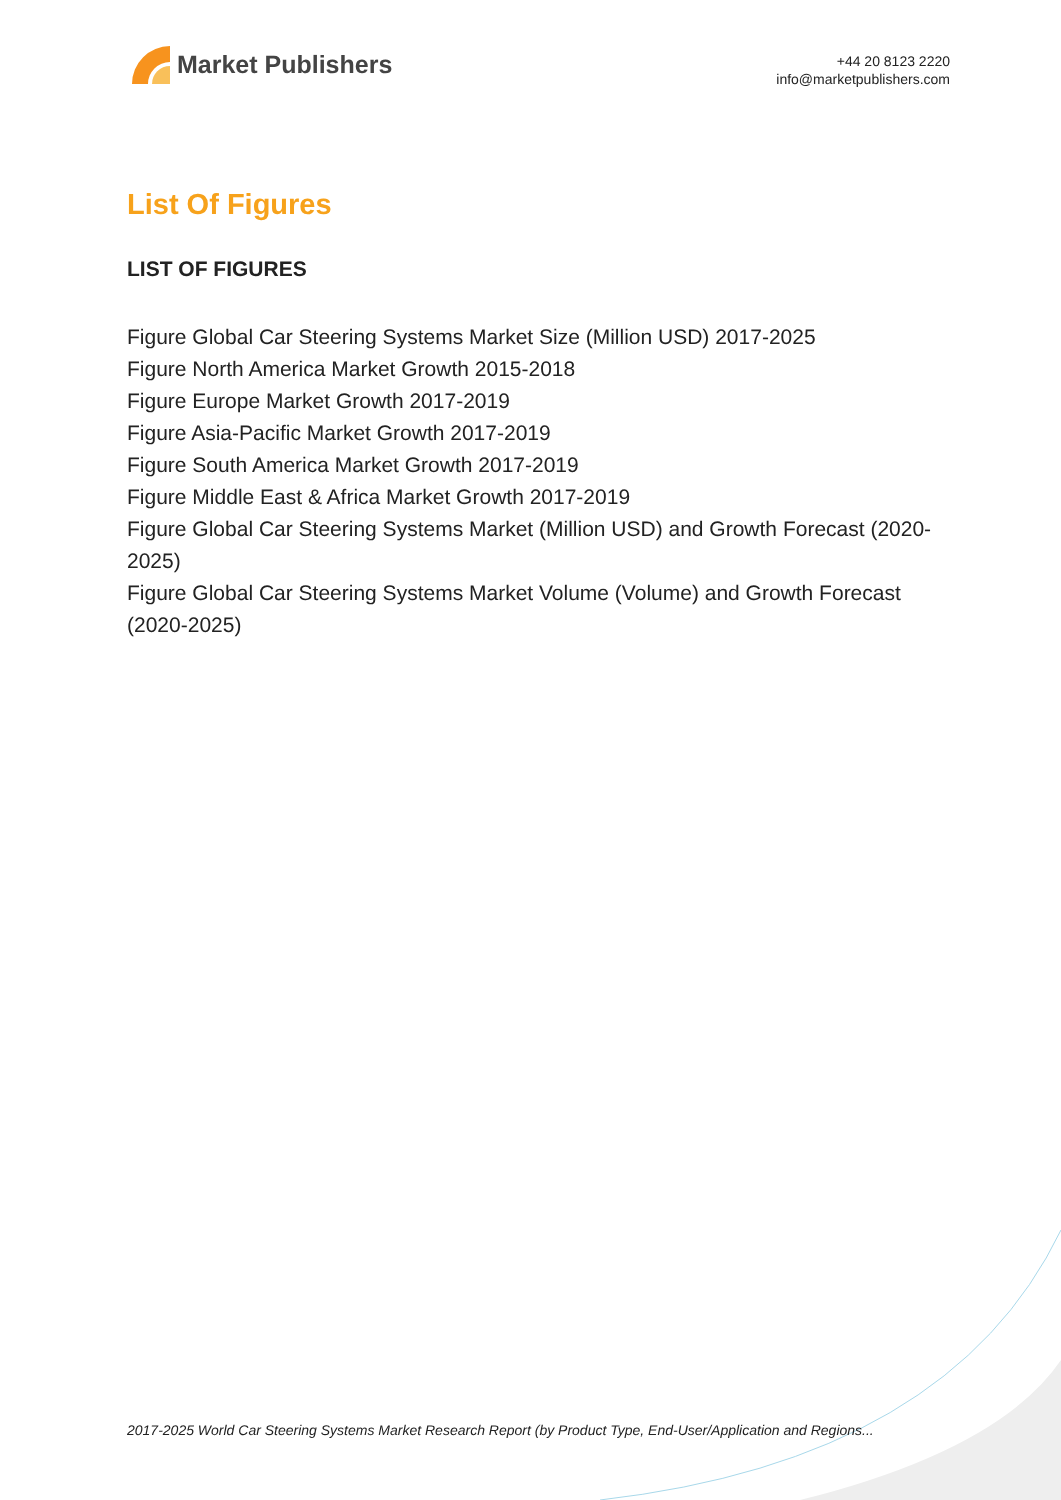Market Publishers
+44 20 8123 2220
info@marketpublishers.com
List Of Figures
LIST OF FIGURES
Figure Global Car Steering Systems Market Size (Million USD) 2017-2025
Figure North America Market Growth 2015-2018
Figure Europe Market Growth 2017-2019
Figure Asia-Pacific Market Growth 2017-2019
Figure South America Market Growth 2017-2019
Figure Middle East & Africa Market Growth 2017-2019
Figure Global Car Steering Systems Market (Million USD) and Growth Forecast (2020-2025)
Figure Global Car Steering Systems Market Volume (Volume) and Growth Forecast (2020-2025)
2017-2025 World Car Steering Systems Market Research Report (by Product Type, End-User/Application and Regions...